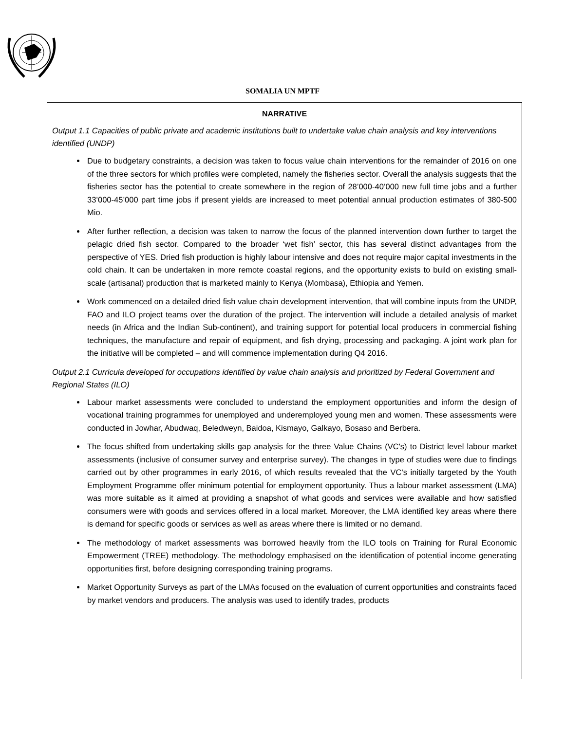SOMALIA UN MPTF
NARRATIVE
Output 1.1 Capacities of public private and academic institutions built to undertake value chain analysis and key interventions identified (UNDP)
Due to budgetary constraints, a decision was taken to focus value chain interventions for the remainder of 2016 on one of the three sectors for which profiles were completed, namely the fisheries sector. Overall the analysis suggests that the fisheries sector has the potential to create somewhere in the region of 28’000-40’000 new full time jobs and a further 33’000-45’000 part time jobs if present yields are increased to meet potential annual production estimates of 380-500 Mio.
After further reflection, a decision was taken to narrow the focus of the planned intervention down further to target the pelagic dried fish sector. Compared to the broader ‘wet fish’ sector, this has several distinct advantages from the perspective of YES. Dried fish production is highly labour intensive and does not require major capital investments in the cold chain. It can be undertaken in more remote coastal regions, and the opportunity exists to build on existing small-scale (artisanal) production that is marketed mainly to Kenya (Mombasa), Ethiopia and Yemen.
Work commenced on a detailed dried fish value chain development intervention, that will combine inputs from the UNDP, FAO and ILO project teams over the duration of the project. The intervention will include a detailed analysis of market needs (in Africa and the Indian Sub-continent), and training support for potential local producers in commercial fishing techniques, the manufacture and repair of equipment, and fish drying, processing and packaging. A joint work plan for the initiative will be completed – and will commence implementation during Q4 2016.
Output 2.1 Curricula developed for occupations identified by value chain analysis and prioritized by Federal Government and Regional States (ILO)
Labour market assessments were concluded to understand the employment opportunities and inform the design of vocational training programmes for unemployed and underemployed young men and women. These assessments were conducted in Jowhar, Abudwaq, Beledweyn, Baidoa, Kismayo, Galkayo, Bosaso and Berbera.
The focus shifted from undertaking skills gap analysis for the three Value Chains (VC's) to District level labour market assessments (inclusive of consumer survey and enterprise survey). The changes in type of studies were due to findings carried out by other programmes in early 2016, of which results revealed that the VC's initially targeted by the Youth Employment Programme offer minimum potential for employment opportunity. Thus a labour market assessment (LMA) was more suitable as it aimed at providing a snapshot of what goods and services were available and how satisfied consumers were with goods and services offered in a local market. Moreover, the LMA identified key areas where there is demand for specific goods or services as well as areas where there is limited or no demand.
The methodology of market assessments was borrowed heavily from the ILO tools on Training for Rural Economic Empowerment (TREE) methodology. The methodology emphasised on the identification of potential income generating opportunities first, before designing corresponding training programs.
Market Opportunity Surveys as part of the LMAs focused on the evaluation of current opportunities and constraints faced by market vendors and producers. The analysis was used to identify trades, products